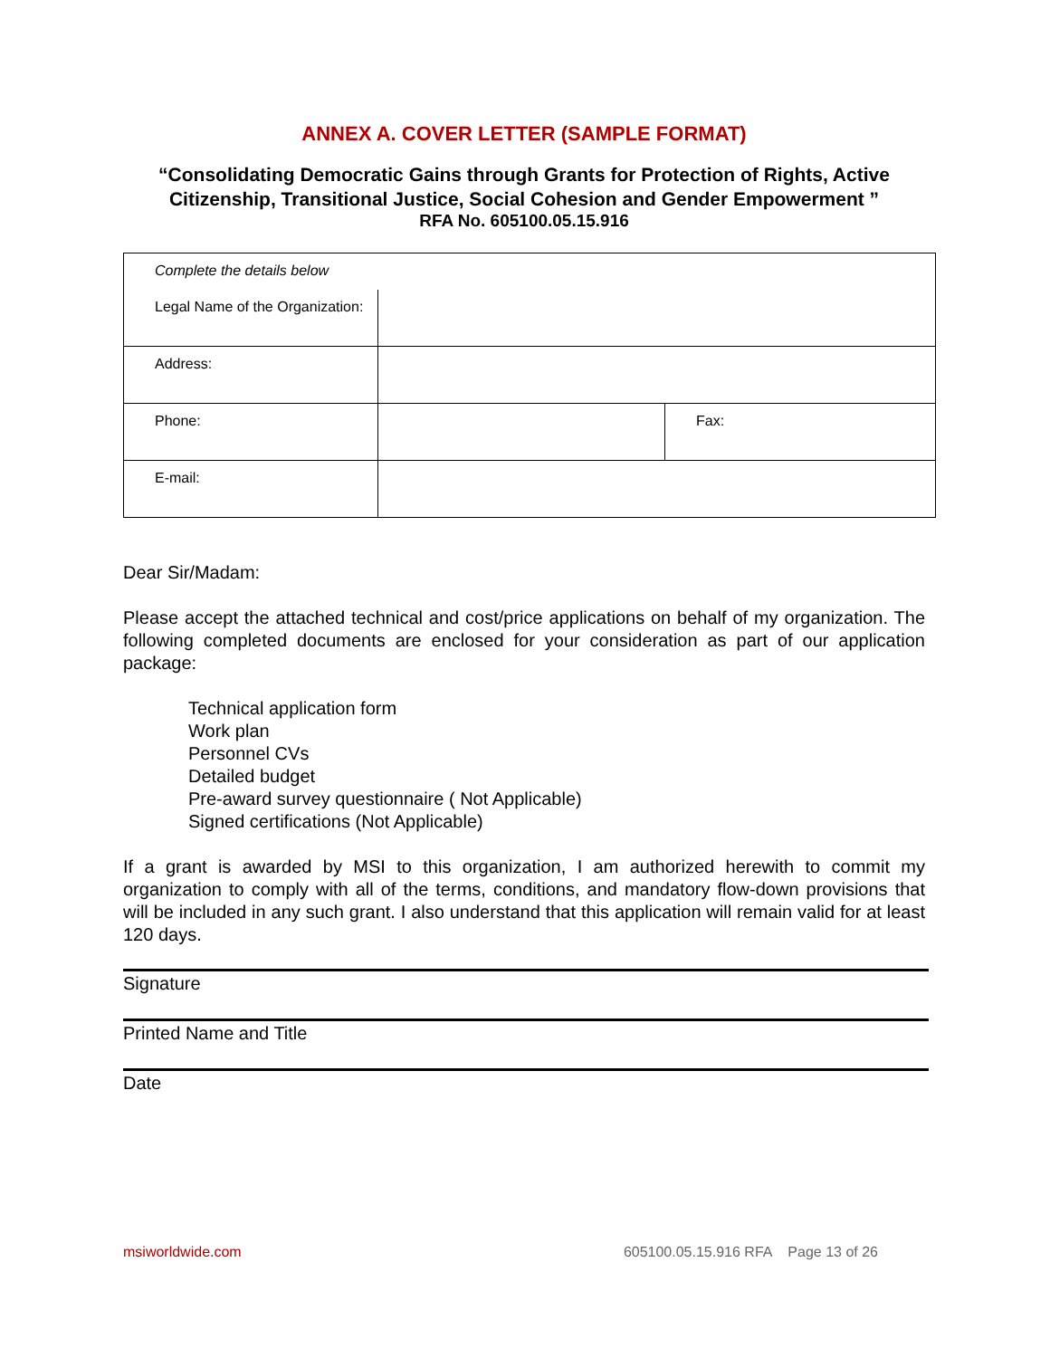ANNEX A. COVER LETTER (SAMPLE FORMAT)
“Consolidating Democratic Gains through Grants for Protection of Rights, Active Citizenship, Transitional Justice, Social Cohesion and Gender Empowerment ”
RFA No. 605100.05.15.916
| Complete the details below | | |
| Legal Name of the Organization: | | |
| Address: | | |
| Phone: | | Fax: |
| E-mail: | | |
Dear Sir/Madam:
Please accept the attached technical and cost/price applications on behalf of my organization. The following completed documents are enclosed for your consideration as part of our application package:
Technical application form
Work plan
Personnel CVs
Detailed budget
Pre-award survey questionnaire ( Not Applicable)
Signed certifications (Not Applicable)
If a grant is awarded by MSI to this organization, I am authorized herewith to commit my organization to comply with all of the terms, conditions, and mandatory flow-down provisions that will be included in any such grant. I also understand that this application will remain valid for at least 120 days.
Signature
Printed Name and Title
Date
msiworldwide.com 605100.05.15.916 RFA Page 13 of 26